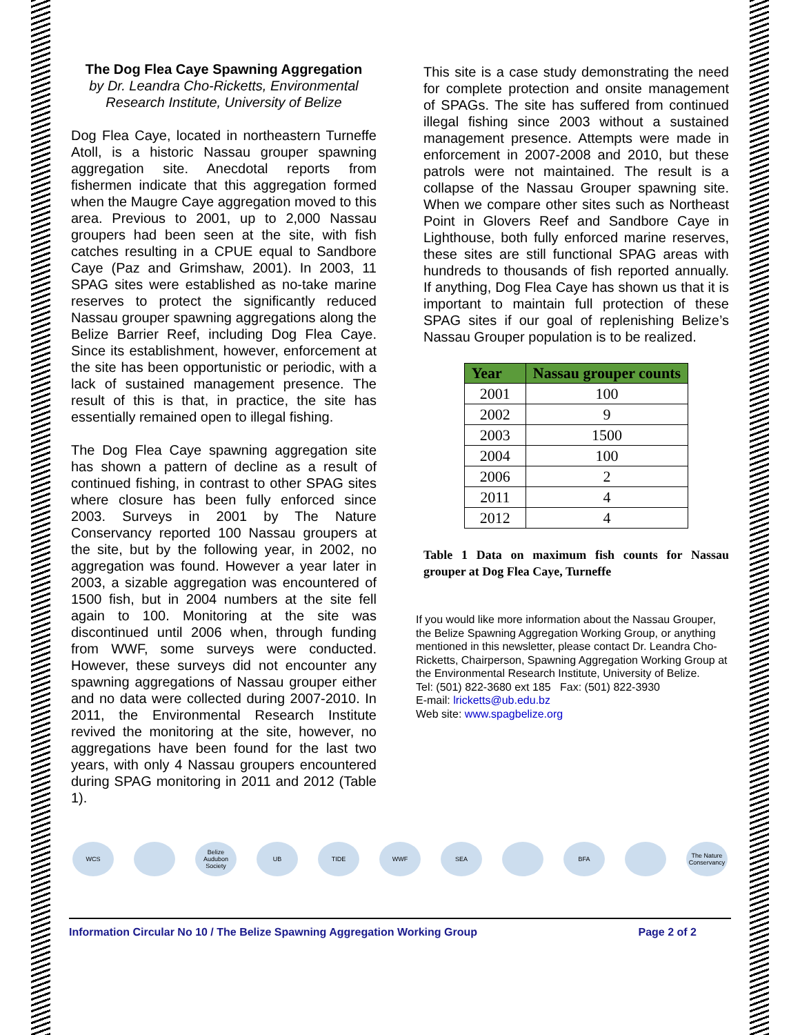The Dog Flea Caye Spawning Aggregation
by Dr. Leandra Cho-Ricketts, Environmental Research Institute, University of Belize
Dog Flea Caye, located in northeastern Turneffe Atoll, is a historic Nassau grouper spawning aggregation site. Anecdotal reports from fishermen indicate that this aggregation formed when the Maugre Caye aggregation moved to this area. Previous to 2001, up to 2,000 Nassau groupers had been seen at the site, with fish catches resulting in a CPUE equal to Sandbore Caye (Paz and Grimshaw, 2001). In 2003, 11 SPAG sites were established as no-take marine reserves to protect the significantly reduced Nassau grouper spawning aggregations along the Belize Barrier Reef, including Dog Flea Caye. Since its establishment, however, enforcement at the site has been opportunistic or periodic, with a lack of sustained management presence. The result of this is that, in practice, the site has essentially remained open to illegal fishing.
The Dog Flea Caye spawning aggregation site has shown a pattern of decline as a result of continued fishing, in contrast to other SPAG sites where closure has been fully enforced since 2003. Surveys in 2001 by The Nature Conservancy reported 100 Nassau groupers at the site, but by the following year, in 2002, no aggregation was found. However a year later in 2003, a sizable aggregation was encountered of 1500 fish, but in 2004 numbers at the site fell again to 100. Monitoring at the site was discontinued until 2006 when, through funding from WWF, some surveys were conducted. However, these surveys did not encounter any spawning aggregations of Nassau grouper either and no data were collected during 2007-2010. In 2011, the Environmental Research Institute revived the monitoring at the site, however, no aggregations have been found for the last two years, with only 4 Nassau groupers encountered during SPAG monitoring in 2011 and 2012 (Table 1).
This site is a case study demonstrating the need for complete protection and onsite management of SPAGs. The site has suffered from continued illegal fishing since 2003 without a sustained management presence. Attempts were made in enforcement in 2007-2008 and 2010, but these patrols were not maintained. The result is a collapse of the Nassau Grouper spawning site. When we compare other sites such as Northeast Point in Glovers Reef and Sandbore Caye in Lighthouse, both fully enforced marine reserves, these sites are still functional SPAG areas with hundreds to thousands of fish reported annually. If anything, Dog Flea Caye has shown us that it is important to maintain full protection of these SPAG sites if our goal of replenishing Belize’s Nassau Grouper population is to be realized.
| Year | Nassau grouper counts |
| --- | --- |
| 2001 | 100 |
| 2002 | 9 |
| 2003 | 1500 |
| 2004 | 100 |
| 2006 | 2 |
| 2011 | 4 |
| 2012 | 4 |
Table 1 Data on maximum fish counts for Nassau grouper at Dog Flea Caye, Turneffe
If you would like more information about the Nassau Grouper, the Belize Spawning Aggregation Working Group, or anything mentioned in this newsletter, please contact Dr. Leandra Cho-Ricketts, Chairperson, Spawning Aggregation Working Group at the Environmental Research Institute, University of Belize.
Tel: (501) 822-3680 ext 185 Fax: (501) 822-3930
E-mail: lricketts@ub.edu.bz
Web site: www.spagbelize.org
WCS Belize Audubon Society
UB TIDE WWF SEA BFA The Nature Conservancy
Information Circular No 10 / The Belize Spawning Aggregation Working Group Page 2 of 2